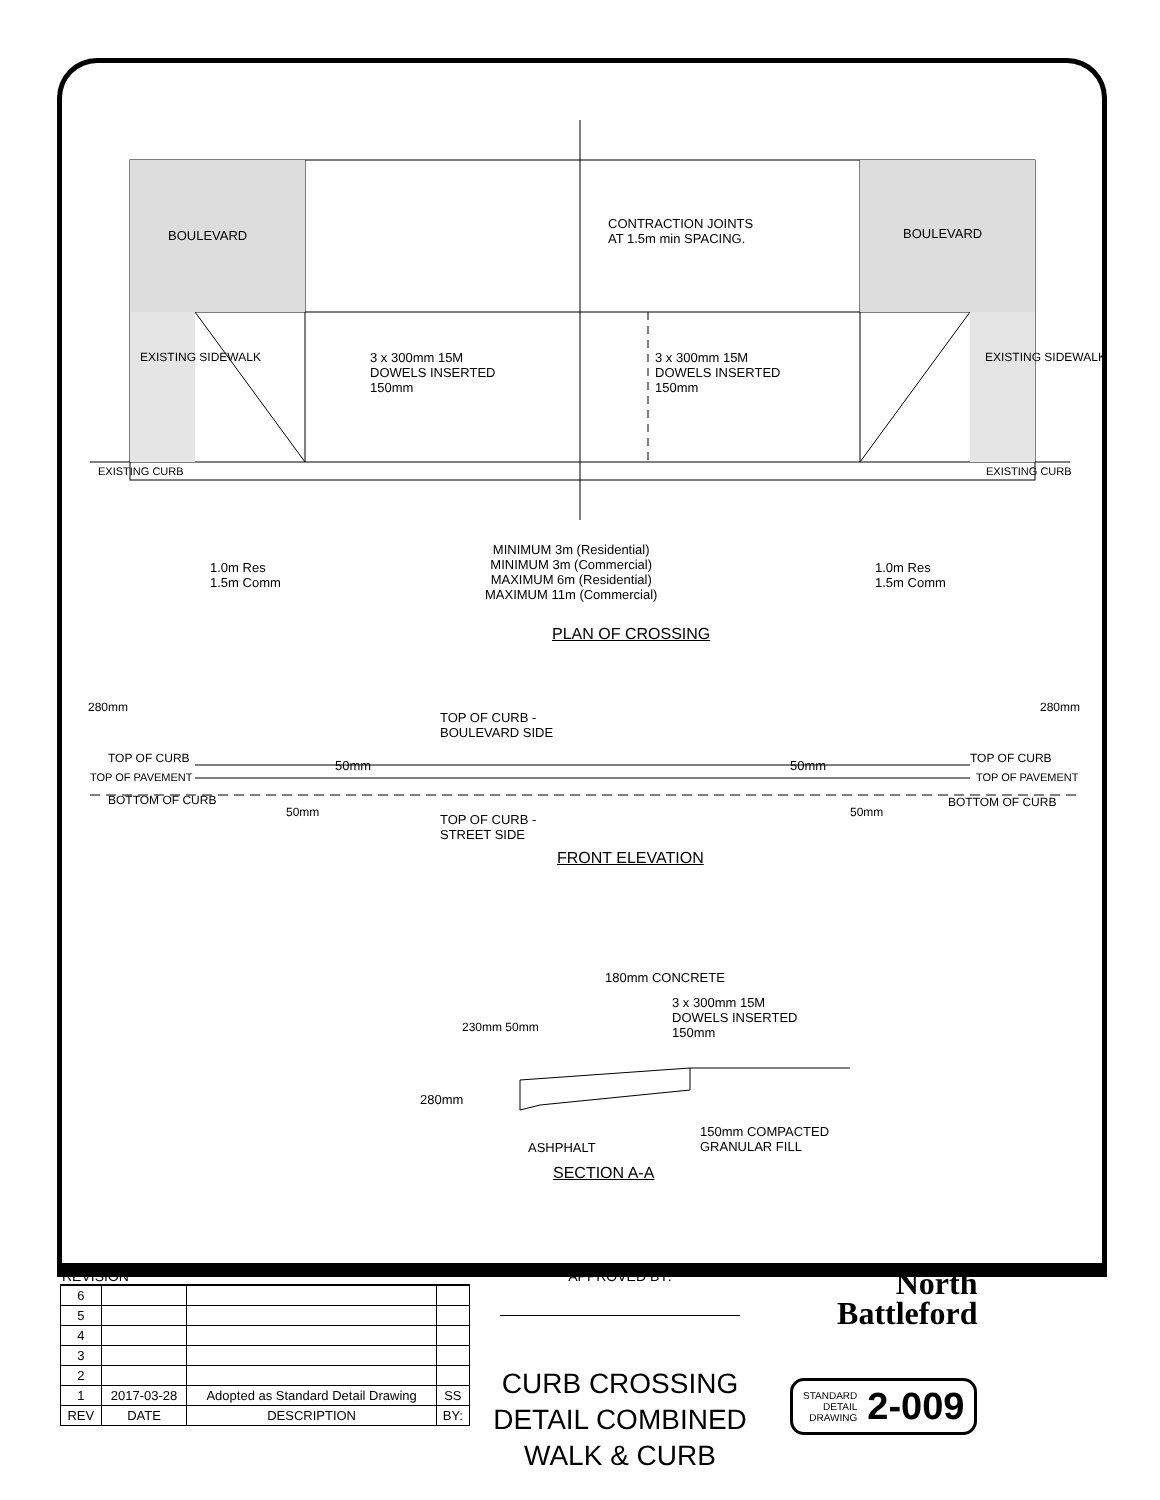BOULEVARD BOULEVARD
CONTRACTION JOINTS
AT 1.5m min SPACING.
EXISTING SIDEWALK
3 x 300mm 15M
DOWELS INSERTED
150mm
3 x 300mm 15M
DOWELS INSERTED
150mm
EXISTING SIDEWALK
EXISTING CURB EXISTING CURB
1.0m Res
1.5m Comm
MINIMUM 3m (Residential)
MINIMUM 3m (Commercial)
MAXIMUM 6m (Residential)
MAXIMUM 11m (Commercial)
1.0m Res
1.5m Comm
PLAN OF CROSSING
280mm
TOP OF CURB -
BOULEVARD SIDE
280mm
TOP OF CURB 50mm 50mm TOP OF CURB
TOP OF PAVEMENT TOP OF PAVEMENT
BOTTOM OF CURB BOTTOM OF CURB
50mm
TOP OF CURB -
STREET SIDE
50mm
FRONT ELEVATION
180mm CONCRETE
3 x 300mm 15M
DOWELS INSERTED
150mm
230mm 50mm
280mm
150mm COMPACTED
GRANULAR FILL
ASHPHALT
SECTION A-A
REVISION
| 6 | | | |
| 5 | | | |
| 4 | | | |
| 3 | | | |
| 2 | | | |
| 1 | 2017-03-28 | Adopted as Standard Detail Drawing | SS |
| REV | DATE | DESCRIPTION | BY: |
APPROVED BY:
CURB CROSSING DETAIL COMBINED WALK & CURB
North
Battleford
STANDARD
DETAIL
DRAWING 2-009